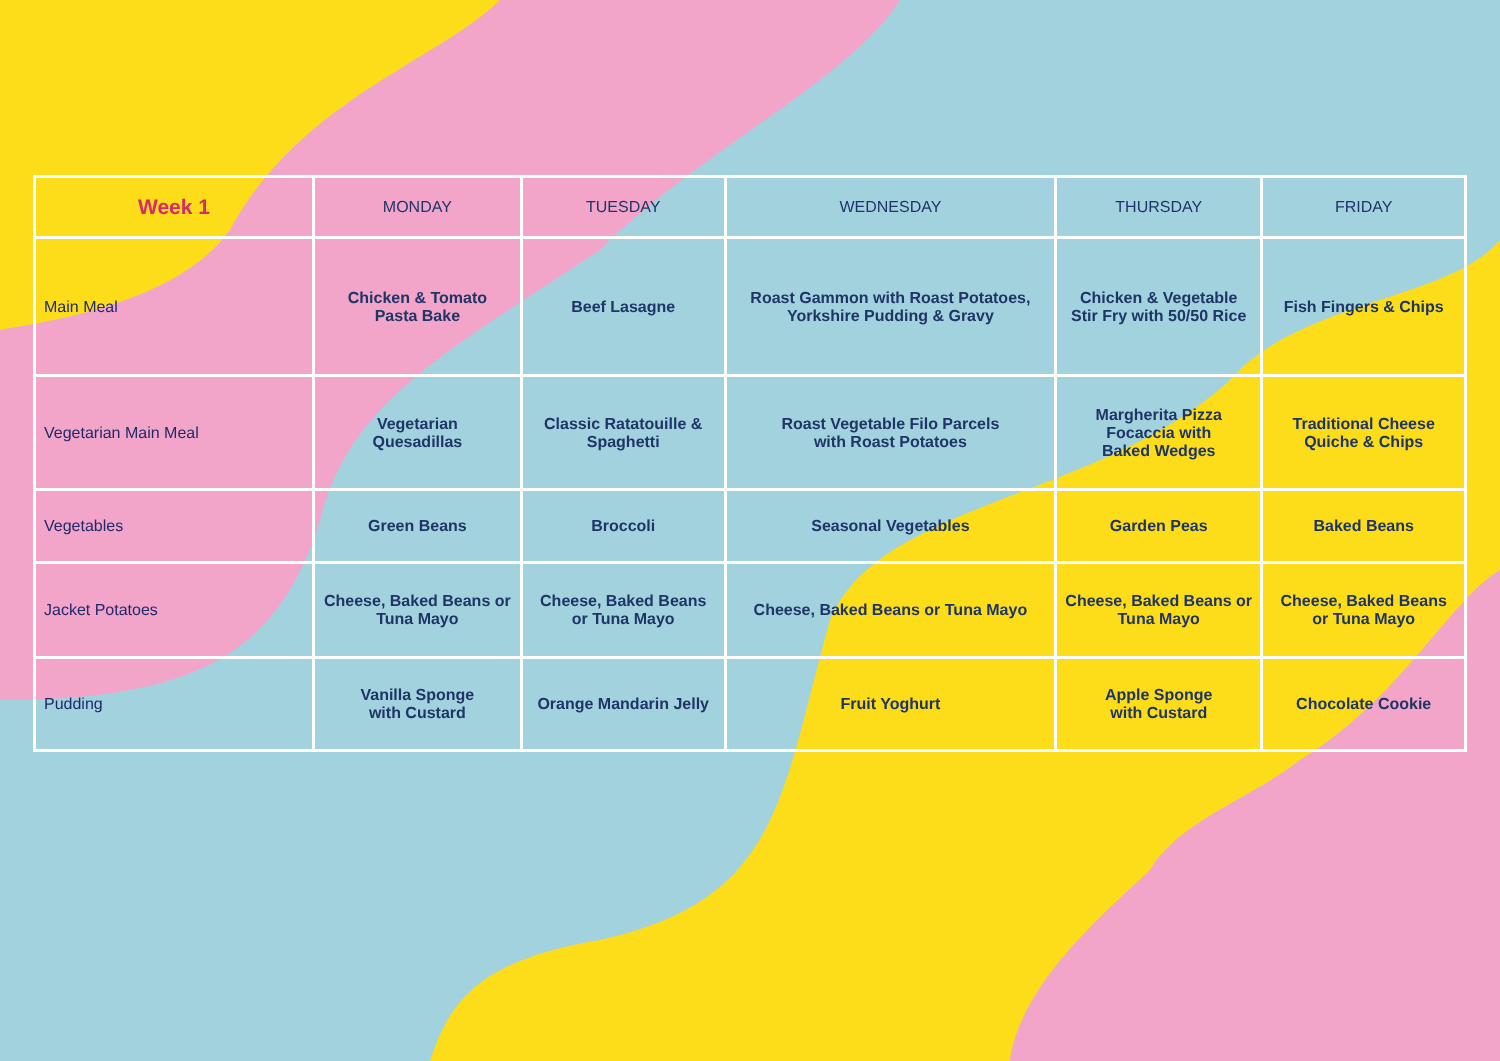| Week 1 | MONDAY | TUESDAY | WEDNESDAY | THURSDAY | FRIDAY |
| --- | --- | --- | --- | --- | --- |
| Main Meal | Chicken & Tomato Pasta Bake | Beef Lasagne | Roast Gammon with Roast Potatoes, Yorkshire Pudding & Gravy | Chicken & Vegetable Stir Fry with 50/50 Rice | Fish Fingers & Chips |
| Vegetarian Main Meal | Vegetarian Quesadillas | Classic Ratatouille & Spaghetti | Roast Vegetable Filo Parcels with Roast Potatoes | Margherita Pizza Focaccia with Baked Wedges | Traditional Cheese Quiche & Chips |
| Vegetables | Green Beans | Broccoli | Seasonal Vegetables | Garden Peas | Baked Beans |
| Jacket Potatoes | Cheese, Baked Beans or Tuna Mayo | Cheese, Baked Beans or Tuna Mayo | Cheese, Baked Beans or Tuna Mayo | Cheese, Baked Beans or Tuna Mayo | Cheese, Baked Beans or Tuna Mayo |
| Pudding | Vanilla Sponge with Custard | Orange Mandarin Jelly | Fruit Yoghurt | Apple Sponge with Custard | Chocolate Cookie |